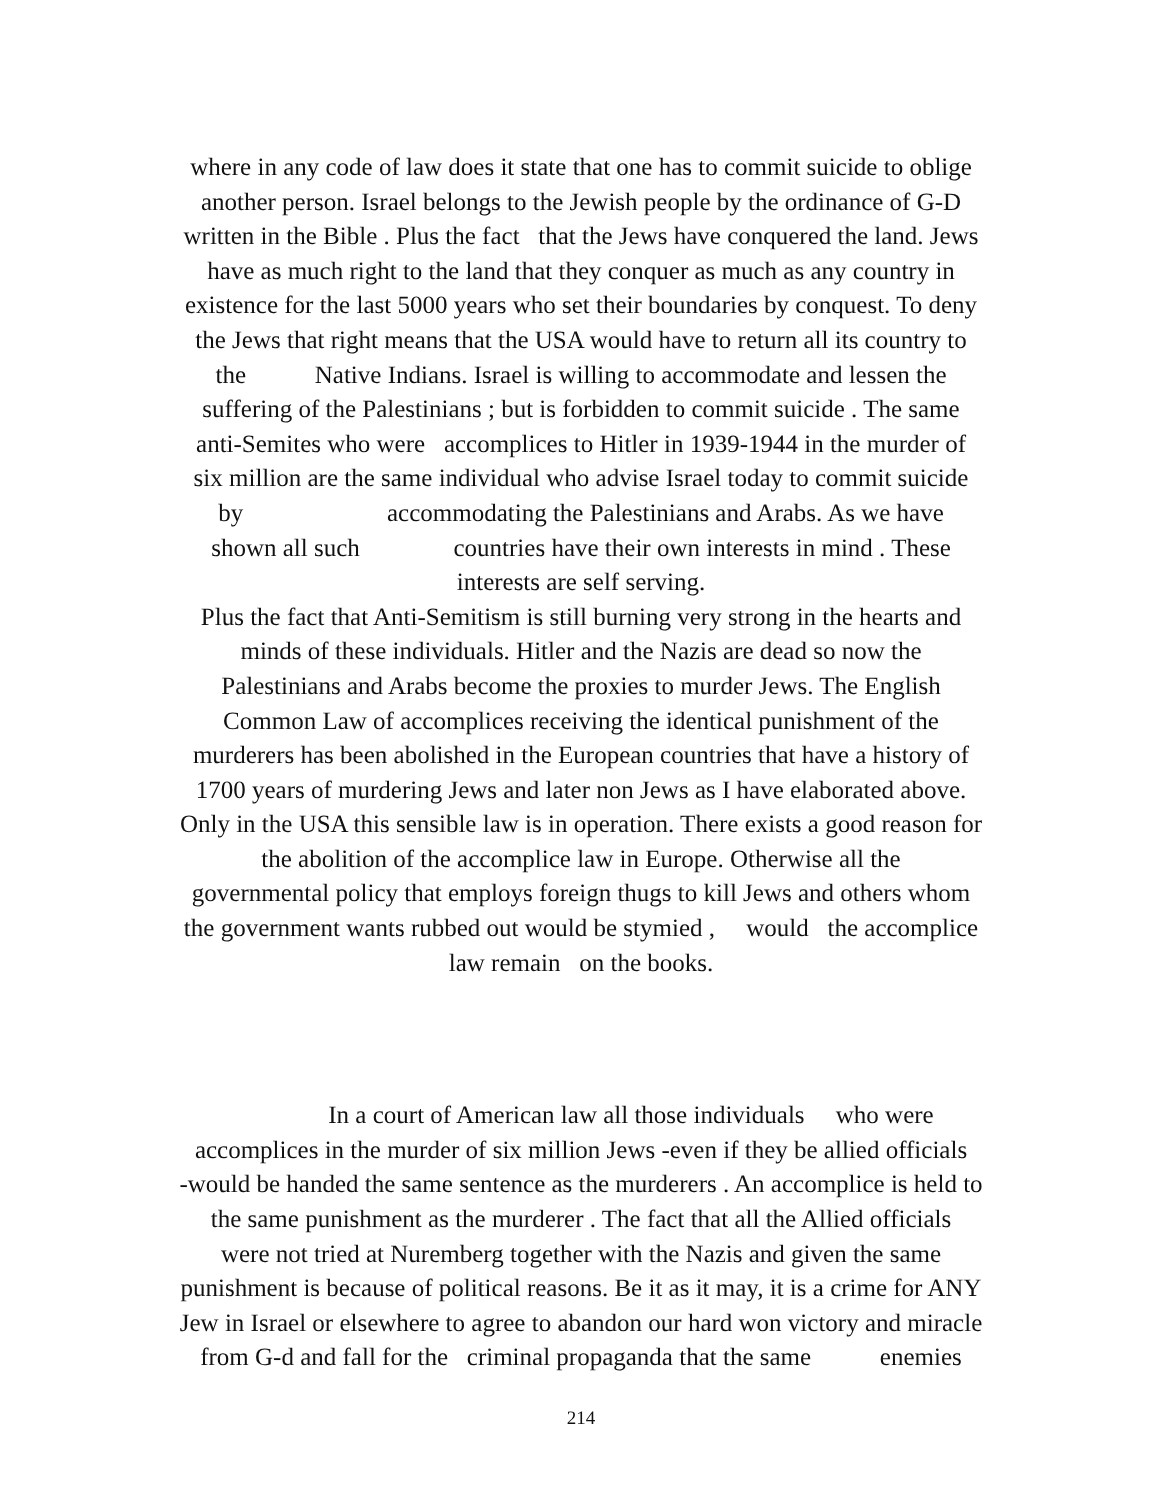where in any code of law does it state that one has to commit suicide to oblige
another person. Israel belongs to the Jewish people by the ordinance of G-D
written in the Bible . Plus the fact that the Jews have conquered the land. Jews
have as much right to the land that they conquer as much as any country in
existence for the last 5000 years who set their boundaries by conquest. To deny
the Jews that right means that the USA would have to return all its country to
the Native Indians. Israel is willing to accommodate and lessen the
suffering of the Palestinians ; but is forbidden to commit suicide . The same
anti-Semites who were accomplices to Hitler in 1939-1944 in the murder of
six million are the same individual who advise Israel today to commit suicide
by accommodating the Palestinians and Arabs. As we have
shown all such countries have their own interests in mind . These
interests are self serving.
Plus the fact that Anti-Semitism is still burning very strong in the hearts and
minds of these individuals. Hitler and the Nazis are dead so now the
Palestinians and Arabs become the proxies to murder Jews. The English
Common Law of accomplices receiving the identical punishment of the
murderers has been abolished in the European countries that have a history of
1700 years of murdering Jews and later non Jews as I have elaborated above.
Only in the USA this sensible law is in operation. There exists a good reason for
the abolition of the accomplice law in Europe. Otherwise all the
governmental policy that employs foreign thugs to kill Jews and others whom
the government wants rubbed out would be stymied , would the accomplice
law remain on the books.
In a court of American law all those individuals who were
accomplices in the murder of six million Jews -even if they be allied officials
-would be handed the same sentence as the murderers . An accomplice is held to
the same punishment as the murderer . The fact that all the Allied officials
were not tried at Nuremberg together with the Nazis and given the same
punishment is because of political reasons. Be it as it may, it is a crime for ANY
Jew in Israel or elsewhere to agree to abandon our hard won victory and miracle
from G-d and fall for the criminal propaganda that the same enemies
214